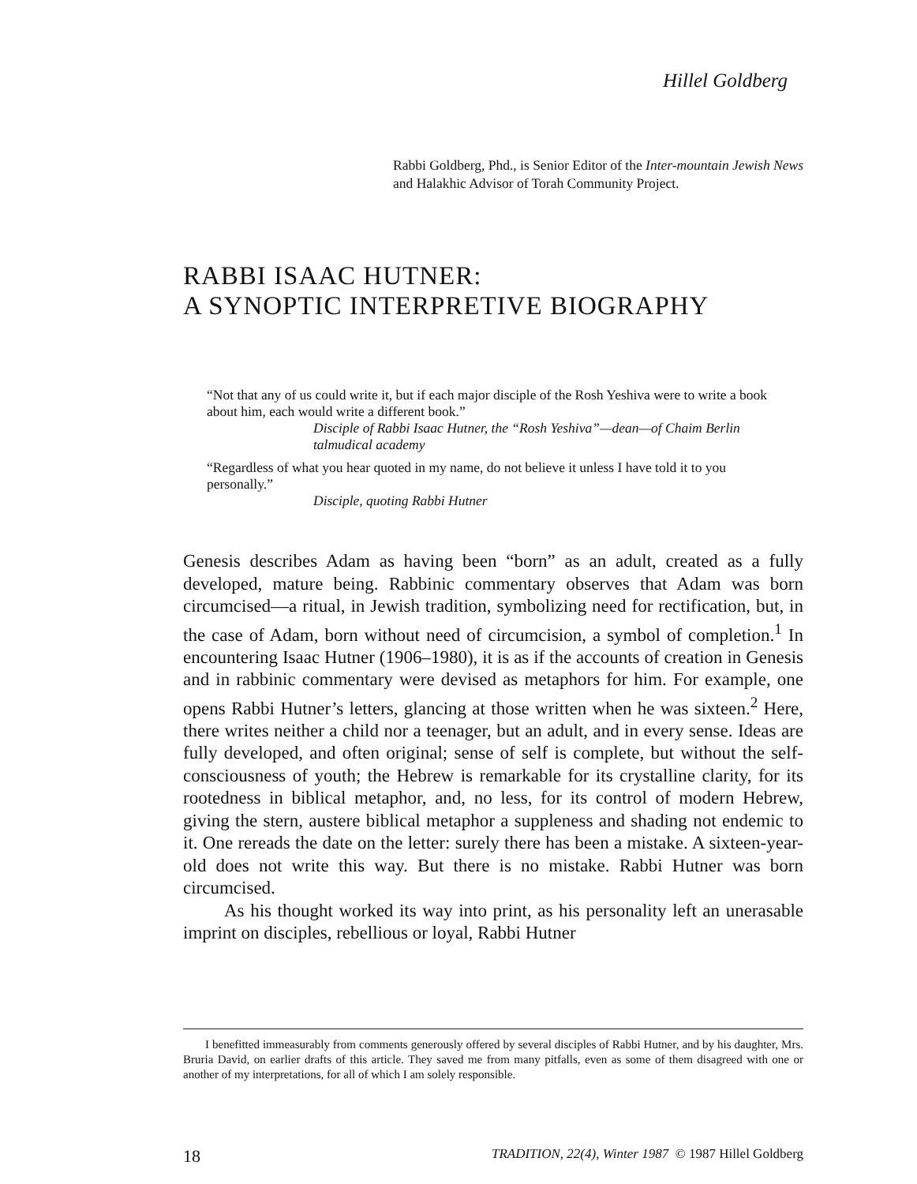Hillel Goldberg
Rabbi Goldberg, Phd., is Senior Editor of the Inter-mountain Jewish News and Halakhic Advisor of Torah Community Project.
RABBI ISAAC HUTNER:
A SYNOPTIC INTERPRETIVE BIOGRAPHY
“Not that any of us could write it, but if each major disciple of the Rosh Yeshiva were to write a book about him, each would write a different book.”
Disciple of Rabbi Isaac Hutner, the “Rosh Yeshiva”—dean—of Chaim Berlin talmudical academy
“Regardless of what you hear quoted in my name, do not believe it unless I have told it to you personally.”
Disciple, quoting Rabbi Hutner
Genesis describes Adam as having been “born” as an adult, created as a fully developed, mature being. Rabbinic commentary observes that Adam was born circumcised—a ritual, in Jewish tradition, symbolizing need for rectification, but, in the case of Adam, born without need of circumcision, a symbol of completion.<sup>1</sup> In encountering Isaac Hutner (1906–1980), it is as if the accounts of creation in Genesis and in rabbinic commentary were devised as metaphors for him. For example, one opens Rabbi Hutner’s letters, glancing at those written when he was sixteen.<sup>2</sup> Here, there writes neither a child nor a teenager, but an adult, and in every sense. Ideas are fully developed, and often original; sense of self is complete, but without the self-consciousness of youth; the Hebrew is remarkable for its crystalline clarity, for its rootedness in biblical metaphor, and, no less, for its control of modern Hebrew, giving the stern, austere biblical metaphor a suppleness and shading not endemic to it. One rereads the date on the letter: surely there has been a mistake. A sixteen-year-old does not write this way. But there is no mistake. Rabbi Hutner was born circumcised.
As his thought worked its way into print, as his personality left an unerasable imprint on disciples, rebellious or loyal, Rabbi Hutner
I benefitted immeasurably from comments generously offered by several disciples of Rabbi Hutner, and by his daughter, Mrs. Bruria David, on earlier drafts of this article. They saved me from many pitfalls, even as some of them disagreed with one or another of my interpretations, for all of which I am solely responsible.
18 TRADITION, 22(4), Winter 1987 © 1987 Hillel Goldberg